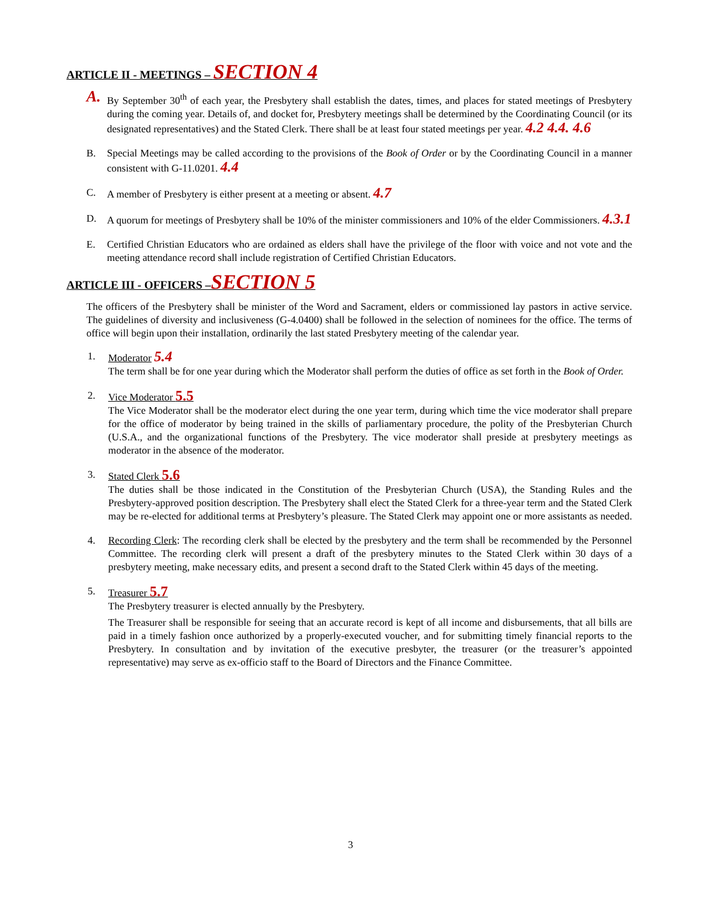ARTICLE II - MEETINGS – SECTION 4
A.
By September 30<sup>th</sup> of each year, the Presbytery shall establish the dates, times, and places for stated meetings of Presbytery during the coming year. Details of, and docket for, Presbytery meetings shall be determined by the Coordinating Council (or its designated representatives) and the Stated Clerk. There shall be at least four stated meetings per year. 4.2 4.4. 4.6
B. Special Meetings may be called according to the provisions of the Book of Order or by the Coordinating Council in a manner consistent with G-11.0201. 4.4
C. A member of Presbytery is either present at a meeting or absent. 4.7
D. A quorum for meetings of Presbytery shall be 10% of the minister commissioners and 10% of the elder Commissioners. 4.3.1
E. Certified Christian Educators who are ordained as elders shall have the privilege of the floor with voice and not vote and the meeting attendance record shall include registration of Certified Christian Educators.
ARTICLE III - OFFICERS –SECTION 5
The officers of the Presbytery shall be minister of the Word and Sacrament, elders or commissioned lay pastors in active service. The guidelines of diversity and inclusiveness (G-4.0400) shall be followed in the selection of nominees for the office. The terms of office will begin upon their installation, ordinarily the last stated Presbytery meeting of the calendar year.
1. Moderator 5.4
The term shall be for one year during which the Moderator shall perform the duties of office as set forth in the Book of Order.
2. Vice Moderator 5.5
The Vice Moderator shall be the moderator elect during the one year term, during which time the vice moderator shall prepare for the office of moderator by being trained in the skills of parliamentary procedure, the polity of the Presbyterian Church (U.S.A., and the organizational functions of the Presbytery. The vice moderator shall preside at presbytery meetings as moderator in the absence of the moderator.
3. Stated Clerk 5.6
The duties shall be those indicated in the Constitution of the Presbyterian Church (USA), the Standing Rules and the Presbytery-approved position description. The Presbytery shall elect the Stated Clerk for a three-year term and the Stated Clerk may be re-elected for additional terms at Presbytery’s pleasure. The Stated Clerk may appoint one or more assistants as needed.
4. Recording Clerk: The recording clerk shall be elected by the presbytery and the term shall be recommended by the Personnel Committee. The recording clerk will present a draft of the presbytery minutes to the Stated Clerk within 30 days of a presbytery meeting, make necessary edits, and present a second draft to the Stated Clerk within 45 days of the meeting.
5. Treasurer 5.7
The Presbytery treasurer is elected annually by the Presbytery.
The Treasurer shall be responsible for seeing that an accurate record is kept of all income and disbursements, that all bills are paid in a timely fashion once authorized by a properly-executed voucher, and for submitting timely financial reports to the Presbytery. In consultation and by invitation of the executive presbyter, the treasurer (or the treasurer’s appointed representative) may serve as ex-officio staff to the Board of Directors and the Finance Committee.
3